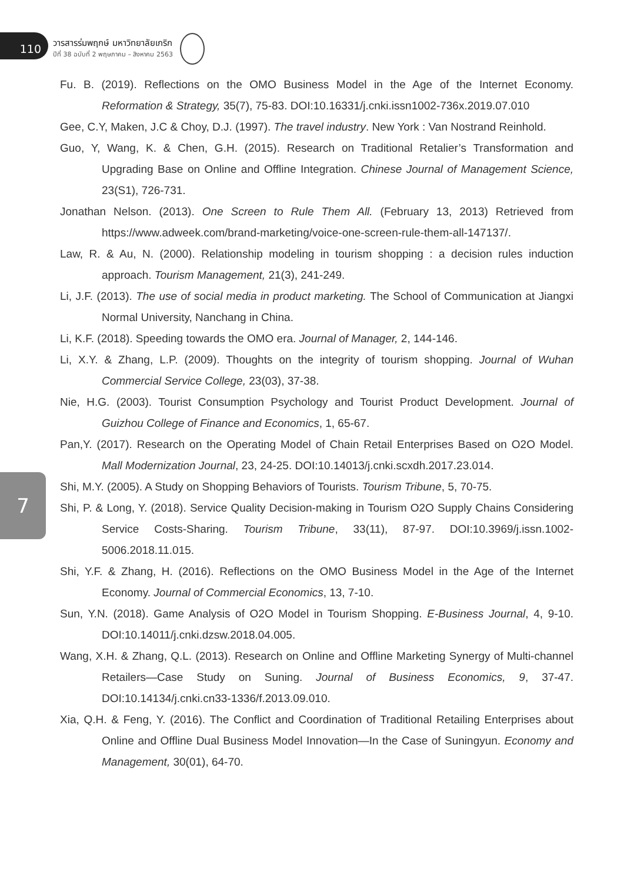110
วารสารร่มพฤกษ์ มหาวิทยาลัยเกริก
ปีที่ 38 ฉบับที่ 2 พฤษภาคม – สิงหาคม 2563
7
Fu. B. (2019). Reflections on the OMO Business Model in the Age of the Internet Economy. Reformation & Strategy, 35(7), 75-83. DOI:10.16331/j.cnki.issn1002-736x.2019.07.010
Gee, C.Y, Maken, J.C & Choy, D.J. (1997). The travel industry. New York : Van Nostrand Reinhold.
Guo, Y, Wang, K. & Chen, G.H. (2015). Research on Traditional Retalier’s Transformation and Upgrading Base on Online and Offline Integration. Chinese Journal of Management Science, 23(S1), 726-731.
Jonathan Nelson. (2013). One Screen to Rule Them All. (February 13, 2013) Retrieved from https://www.adweek.com/brand-marketing/voice-one-screen-rule-them-all-147137/.
Law, R. & Au, N. (2000). Relationship modeling in tourism shopping : a decision rules induction approach. Tourism Management, 21(3), 241-249.
Li, J.F. (2013). The use of social media in product marketing. The School of Communication at Jiangxi Normal University, Nanchang in China.
Li, K.F. (2018). Speeding towards the OMO era. Journal of Manager, 2, 144-146.
Li, X.Y. & Zhang, L.P. (2009). Thoughts on the integrity of tourism shopping. Journal of Wuhan Commercial Service College, 23(03), 37-38.
Nie, H.G. (2003). Tourist Consumption Psychology and Tourist Product Development. Journal of Guizhou College of Finance and Economics, 1, 65-67.
Pan,Y. (2017). Research on the Operating Model of Chain Retail Enterprises Based on O2O Model. Mall Modernization Journal, 23, 24-25. DOI:10.14013/j.cnki.scxdh.2017.23.014.
Shi, M.Y. (2005). A Study on Shopping Behaviors of Tourists. Tourism Tribune, 5, 70-75.
Shi, P. & Long, Y. (2018). Service Quality Decision-making in Tourism O2O Supply Chains Considering Service Costs-Sharing. Tourism Tribune, 33(11), 87-97. DOI:10.3969/j.issn.1002-5006.2018.11.015.
Shi, Y.F. & Zhang, H. (2016). Reflections on the OMO Business Model in the Age of the Internet Economy. Journal of Commercial Economics, 13, 7-10.
Sun, Y.N. (2018). Game Analysis of O2O Model in Tourism Shopping. E-Business Journal, 4, 9-10. DOI:10.14011/j.cnki.dzsw.2018.04.005.
Wang, X.H. & Zhang, Q.L. (2013). Research on Online and Offline Marketing Synergy of Multi-channel Retailers—Case Study on Suning. Journal of Business Economics, 9, 37-47. DOI:10.14134/j.cnki.cn33-1336/f.2013.09.010.
Xia, Q.H. & Feng, Y. (2016). The Conflict and Coordination of Traditional Retailing Enterprises about Online and Offline Dual Business Model Innovation—In the Case of Suningyun. Economy and Management, 30(01), 64-70.